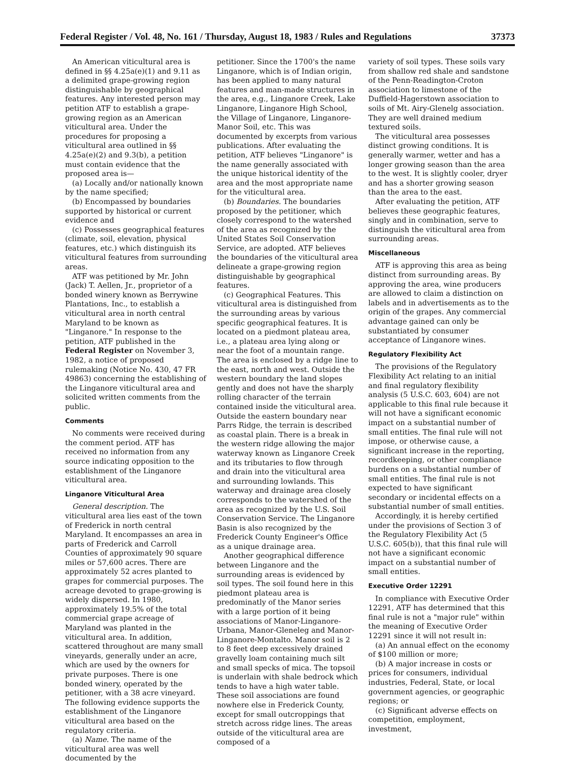Federal Register / Vol. 48, No. 161 / Thursday, August 18, 1983 / Rules and Regulations 37373
An American viticultural area is defined in §§ 4.25a(e)(1) and 9.11 as a delimited grape-growing region distinguishable by geographical features. Any interested person may petition ATF to establish a grape-growing region as an American viticultural area. Under the procedures for proposing a viticultural area outlined in §§ 4.25a(e)(2) and 9.3(b), a petition must contain evidence that the proposed area is—
(a) Locally and/or nationally known by the name specified;
(b) Encompassed by boundaries supported by historical or current evidence and
(c) Possesses geographical features (climate, soil, elevation, physical features, etc.) which distinguish its viticultural features from surrounding areas.
ATF was petitioned by Mr. John (Jack) T. Aellen, Jr., proprietor of a bonded winery known as Berrywine Plantations, Inc., to establish a viticultural area in north central Maryland to be known as "Linganore." In response to the petition, ATF published in the Federal Register on November 3, 1982, a notice of proposed rulemaking (Notice No. 430, 47 FR 49863) concerning the establishing of the Linganore viticultural area and solicited written comments from the public.
Comments
No comments were received during the comment period. ATF has received no information from any source indicating opposition to the establishment of the Linganore viticultural area.
Linganore Viticultural Area
General description. The viticultural area lies east of the town of Frederick in north central Maryland. It encompasses an area in parts of Frederick and Carroll Counties of approximately 90 square miles or 57,600 acres. There are approximately 52 acres planted to grapes for commercial purposes. The acreage devoted to grape-growing is widely dispersed. In 1980, approximately 19.5% of the total commercial grape acreage of Maryland was planted in the viticultural area. In addition, scattered throughout are many small vineyards, generally under an acre, which are used by the owners for private purposes. There is one bonded winery, operated by the petitioner, with a 38 acre vineyard. The following evidence supports the establishment of the Linganore viticultural area based on the regulatory criteria.
(a) Name. The name of the viticultural area was well documented by the
petitioner. Since the 1700's the name Linganore, which is of Indian origin, has been applied to many natural features and man-made structures in the area, e.g., Linganore Creek, Lake Linganore, Linganore High School, the Village of Linganore, Linganore-Manor Soil, etc. This was documented by excerpts from various publications. After evaluating the petition, ATF believes "Linganore" is the name generally associated with the unique historical identity of the area and the most appropriate name for the viticultural area.
(b) Boundaries. The boundaries proposed by the petitioner, which closely correspond to the watershed of the area as recognized by the United States Soil Conservation Service, are adopted. ATF believes the boundaries of the viticultural area delineate a grape-growing region distinguishable by geographical features.
(c) Geographical Features. This viticultural area is distinguished from the surrounding areas by various specific geographical features. It is located on a piedmont plateau area, i.e., a plateau area lying along or near the foot of a mountain range. The area is enclosed by a ridge line to the east, north and west. Outside the western boundary the land slopes gently and does not have the sharply rolling character of the terrain contained inside the viticultural area. Outside the eastern boundary near Parrs Ridge, the terrain is described as coastal plain. There is a break in the western ridge allowing the major waterway known as Linganore Creek and its tributaries to flow through and drain into the viticultural area and surrounding lowlands. This waterway and drainage area closely corresponds to the watershed of the area as recognized by the U.S. Soil Conservation Service. The Linganore Basin is also recognized by the Frederick County Engineer's Office as a unique drainage area.
Another geographical difference between Linganore and the surrounding areas is evidenced by soil types. The soil found here in this piedmont plateau area is predominatly of the Manor series with a large portion of it being associations of Manor-Linganore-Urbana, Manor-Gleneleg and Manor-Linganore-Montalto. Manor soil is 2 to 8 feet deep excessively drained gravelly loam containing much silt and small specks of mica. The topsoil is underlain with shale bedrock which tends to have a high water table. These soil associations are found nowhere else in Frederick County, except for small outcroppings that stretch across ridge lines. The areas outside of the viticultural area are composed of a
variety of soil types. These soils vary from shallow red shale and sandstone of the Penn-Readington-Croton association to limestone of the Duffield-Hagerstown association to soils of Mt. Airy-Glenelg association. They are well drained medium textured soils.
The viticultural area possesses distinct growing conditions. It is generally warmer, wetter and has a longer growing season than the area to the west. It is slightly cooler, dryer and has a shorter growing season than the area to the east.
After evaluating the petition, ATF believes these geographic features, singly and in combination, serve to distinguish the viticultural area from surrounding areas.
Miscellaneous
ATF is approving this area as being distinct from surrounding areas. By approving the area, wine producers are allowed to claim a distinction on labels and in advertisements as to the origin of the grapes. Any commercial advantage gained can only be substantiated by consumer acceptance of Linganore wines.
Regulatory Flexibility Act
The provisions of the Regulatory Flexibility Act relating to an initial and final regulatory flexibility analysis (5 U.S.C. 603, 604) are not applicable to this final rule because it will not have a significant economic impact on a substantial number of small entities. The final rule will not impose, or otherwise cause, a significant increase in the reporting, recordkeeping, or other compliance burdens on a substantial number of small entities. The final rule is not expected to have significant secondary or incidental effects on a substantial number of small entities.
Accordingly, it is hereby certified under the provisions of Section 3 of the Regulatory Flexibility Act (5 U.S.C. 605(b)), that this final rule will not have a significant economic impact on a substantial number of small entities.
Executive Order 12291
In compliance with Executive Order 12291, ATF has determined that this final rule is not a "major rule" within the meaning of Executive Order 12291 since it will not result in:
(a) An annual effect on the economy of $100 million or more;
(b) A major increase in costs or prices for consumers, individual industries, Federal, State, or local government agencies, or geographic regions; or
(c) Significant adverse effects on competition, employment, investment,